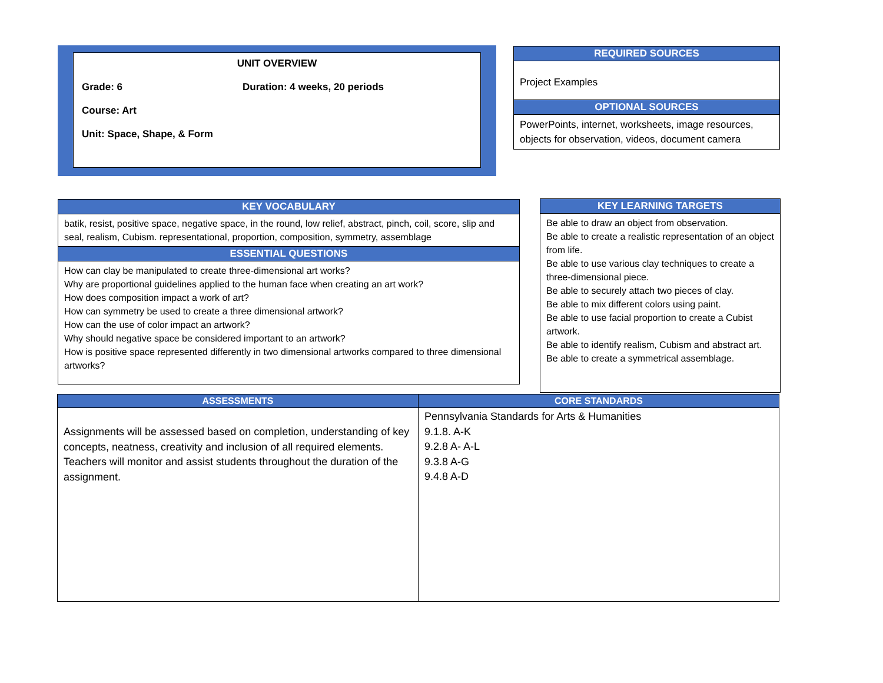UNIT OVERVIEW
Grade: 6 Duration: 4 weeks, 20 periods
Course: Art
Unit: Space, Shape, & Form
| REQUIRED SOURCES |
| --- |
| Project Examples |
| OPTIONAL SOURCES |
| PowerPoints, internet, worksheets, image resources, objects for observation, videos, document camera |
| KEY VOCABULARY |
| --- |
| batik, resist, positive space, negative space, in the round, low relief, abstract, pinch, coil, score, slip and seal, realism, Cubism. representational, proportion, composition, symmetry, assemblage |
| ESSENTIAL QUESTIONS |
| How can clay be manipulated to create three-dimensional art works? Why are proportional guidelines applied to the human face when creating an art work? How does composition impact a work of art? How can symmetry be used to create a three dimensional artwork? How can the use of color impact an artwork? Why should negative space be considered important to an artwork? How is positive space represented differently in two dimensional artworks compared to three dimensional artworks? |
| KEY LEARNING TARGETS |
| --- |
| Be able to draw an object from observation. Be able to create a realistic representation of an object from life. Be able to use various clay techniques to create a three-dimensional piece. Be able to securely attach two pieces of clay. Be able to mix different colors using paint. Be able to use facial proportion to create a Cubist artwork. Be able to identify realism, Cubism and abstract art. Be able to create a symmetrical assemblage. |
| ASSESSMENTS | CORE STANDARDS |
| --- | --- |
| Assignments will be assessed based on completion, understanding of key concepts, neatness, creativity and inclusion of all required elements. Teachers will monitor and assist students throughout the duration of the assignment. | Pennsylvania Standards for Arts & Humanities 9.1.8. A-K 9.2.8 A- A-L 9.3.8 A-G 9.4.8 A-D |